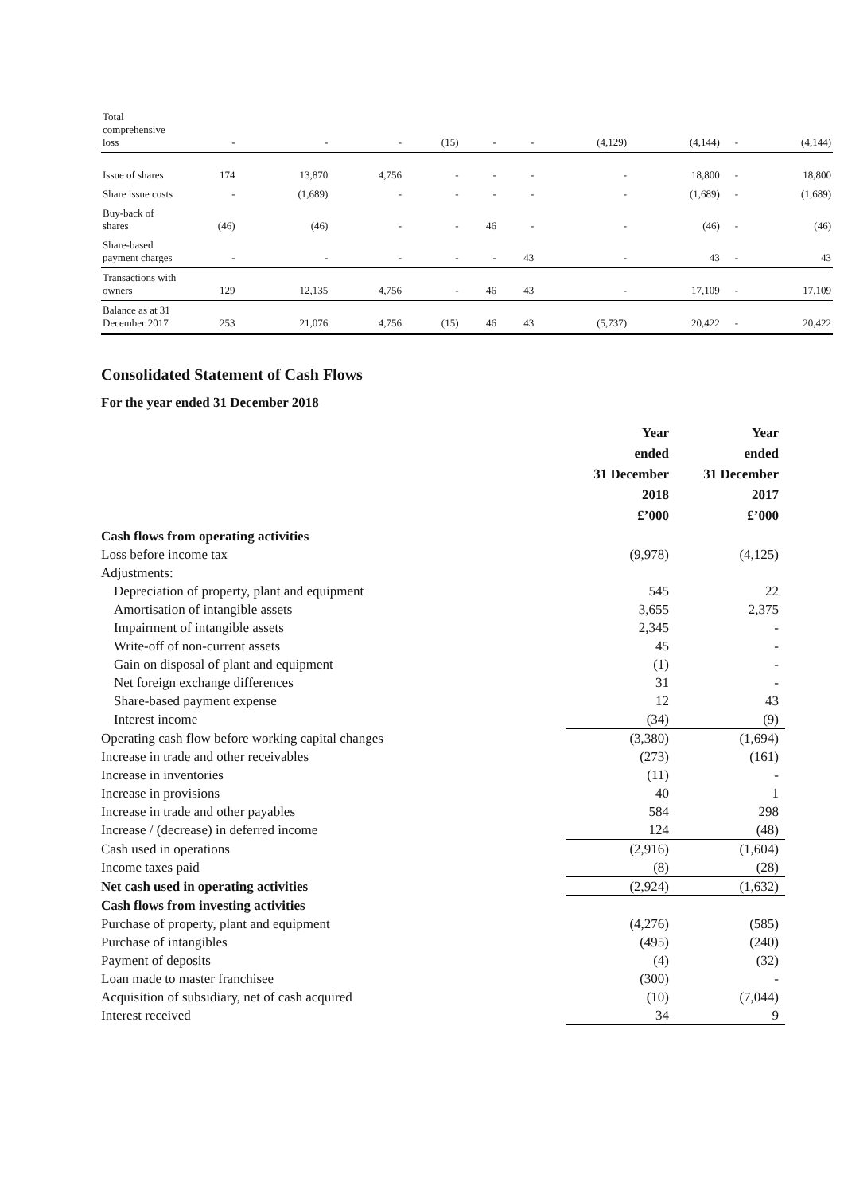| Total comprehensive loss | - | - | - | (15) | - | - | (4,129) | (4,144) | - | (4,144) |
| Issue of shares | 174 | 13,870 | 4,756 | - | - | - | - | 18,800 | - | 18,800 |
| Share issue costs | - | (1,689) | - | - | - | - | - | (1,689) | - | (1,689) |
| Buy-back of shares | (46) | (46) | - | - | 46 | - | - | (46) | - | (46) |
| Share-based payment charges | - | - | - | - | - | 43 | - | 43 | - | 43 |
| Transactions with owners | 129 | 12,135 | 4,756 | - | 46 | 43 | - | 17,109 | - | 17,109 |
| Balance as at 31 December 2017 | 253 | 21,076 | 4,756 | (15) | 46 | 43 | (5,737) | 20,422 | - | 20,422 |
Consolidated Statement of Cash Flows
For the year ended 31 December 2018
| | Year ended 31 December 2018 £’000 | Year ended 31 December 2017 £’000 |
| Cash flows from operating activities | | |
| Loss before income tax | (9,978) | (4,125) |
| Adjustments: | | |
| Depreciation of property, plant and equipment | 545 | 22 |
| Amortisation of intangible assets | 3,655 | 2,375 |
| Impairment of intangible assets | 2,345 | - |
| Write-off of non-current assets | 45 | - |
| Gain on disposal of plant and equipment | (1) | - |
| Net foreign exchange differences | 31 | - |
| Share-based payment expense | 12 | 43 |
| Interest income | (34) | (9) |
| Operating cash flow before working capital changes | (3,380) | (1,694) |
| Increase in trade and other receivables | (273) | (161) |
| Increase in inventories | (11) | - |
| Increase in provisions | 40 | 1 |
| Increase in trade and other payables | 584 | 298 |
| Increase / (decrease) in deferred income | 124 | (48) |
| Cash used in operations | (2,916) | (1,604) |
| Income taxes paid | (8) | (28) |
| Net cash used in operating activities | (2,924) | (1,632) |
| Cash flows from investing activities | | |
| Purchase of property, plant and equipment | (4,276) | (585) |
| Purchase of intangibles | (495) | (240) |
| Payment of deposits | (4) | (32) |
| Loan made to master franchisee | (300) | - |
| Acquisition of subsidiary, net of cash acquired | (10) | (7,044) |
| Interest received | 34 | 9 |